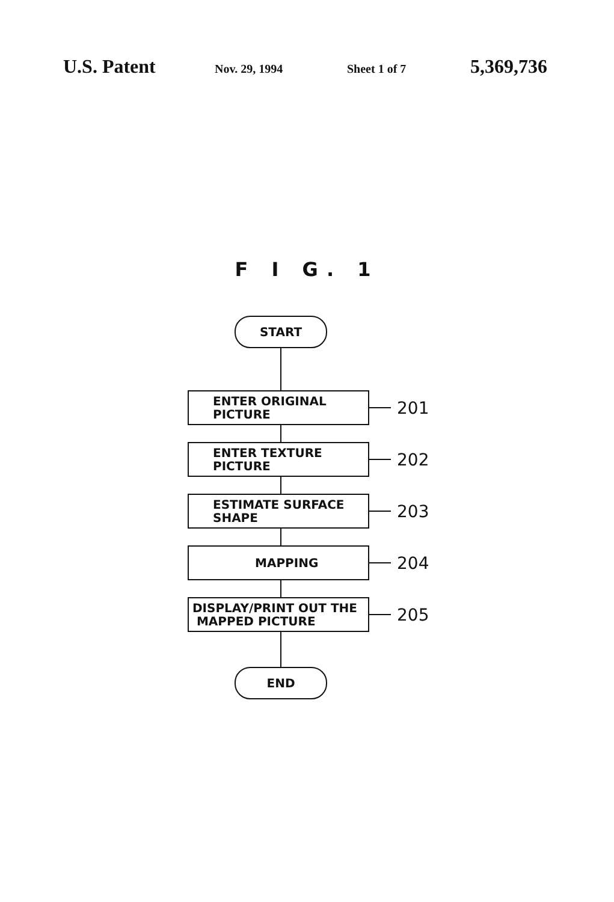U.S. Patent Nov. 29, 1994 Sheet 1 of 7 5,369,736
F I G. 1
START
ENTER ORIGINAL
PICTURE
201
ENTER TEXTURE
PICTURE
202
ESTIMATE SURFACE
SHAPE
203
MAPPING
204
DISPLAY/PRINT OUT THE
MAPPED PICTURE
205
END